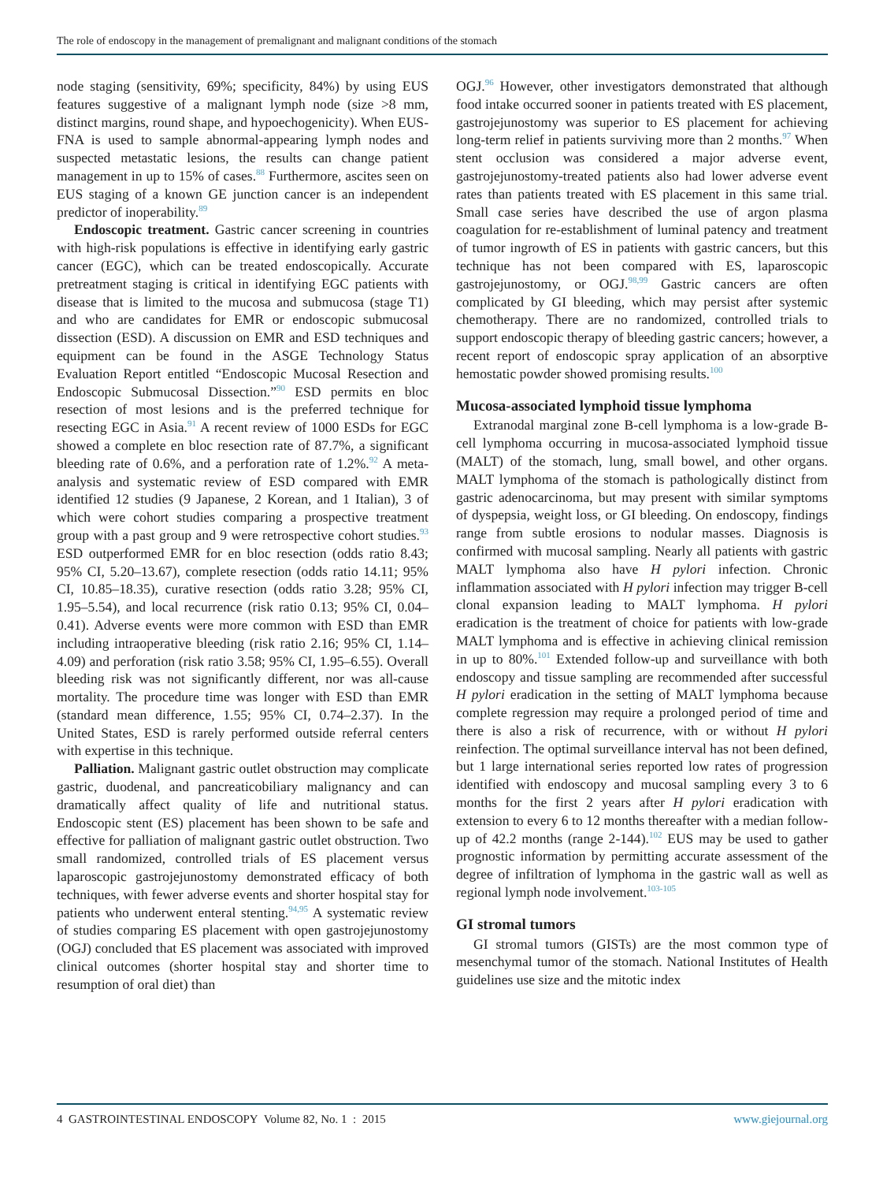The role of endoscopy in the management of premalignant and malignant conditions of the stomach
node staging (sensitivity, 69%; specificity, 84%) by using EUS features suggestive of a malignant lymph node (size >8 mm, distinct margins, round shape, and hypoechogenicity). When EUS-FNA is used to sample abnormal-appearing lymph nodes and suspected metastatic lesions, the results can change patient management in up to 15% of cases.<sup>88</sup> Furthermore, ascites seen on EUS staging of a known GE junction cancer is an independent predictor of inoperability.<sup>89</sup>
Endoscopic treatment. Gastric cancer screening in countries with high-risk populations is effective in identifying early gastric cancer (EGC), which can be treated endoscopically. Accurate pretreatment staging is critical in identifying EGC patients with disease that is limited to the mucosa and submucosa (stage T1) and who are candidates for EMR or endoscopic submucosal dissection (ESD). A discussion on EMR and ESD techniques and equipment can be found in the ASGE Technology Status Evaluation Report entitled “Endoscopic Mucosal Resection and Endoscopic Submucosal Dissection.”<sup>90</sup> ESD permits en bloc resection of most lesions and is the preferred technique for resecting EGC in Asia.<sup>91</sup> A recent review of 1000 ESDs for EGC showed a complete en bloc resection rate of 87.7%, a significant bleeding rate of 0.6%, and a perforation rate of 1.2%.<sup>92</sup> A meta-analysis and systematic review of ESD compared with EMR identified 12 studies (9 Japanese, 2 Korean, and 1 Italian), 3 of which were cohort studies comparing a prospective treatment group with a past group and 9 were retrospective cohort studies.<sup>93</sup> ESD outperformed EMR for en bloc resection (odds ratio 8.43; 95% CI, 5.20–13.67), complete resection (odds ratio 14.11; 95% CI, 10.85–18.35), curative resection (odds ratio 3.28; 95% CI, 1.95–5.54), and local recurrence (risk ratio 0.13; 95% CI, 0.04–0.41). Adverse events were more common with ESD than EMR including intraoperative bleeding (risk ratio 2.16; 95% CI, 1.14–4.09) and perforation (risk ratio 3.58; 95% CI, 1.95–6.55). Overall bleeding risk was not significantly different, nor was all-cause mortality. The procedure time was longer with ESD than EMR (standard mean difference, 1.55; 95% CI, 0.74–2.37). In the United States, ESD is rarely performed outside referral centers with expertise in this technique.
Palliation. Malignant gastric outlet obstruction may complicate gastric, duodenal, and pancreaticobiliary malignancy and can dramatically affect quality of life and nutritional status. Endoscopic stent (ES) placement has been shown to be safe and effective for palliation of malignant gastric outlet obstruction. Two small randomized, controlled trials of ES placement versus laparoscopic gastrojejunostomy demonstrated efficacy of both techniques, with fewer adverse events and shorter hospital stay for patients who underwent enteral stenting.<sup>94,95</sup> A systematic review of studies comparing ES placement with open gastrojejunostomy (OGJ) concluded that ES placement was associated with improved clinical outcomes (shorter hospital stay and shorter time to resumption of oral diet) than
OGJ.<sup>96</sup> However, other investigators demonstrated that although food intake occurred sooner in patients treated with ES placement, gastrojejunostomy was superior to ES placement for achieving long-term relief in patients surviving more than 2 months.<sup>97</sup> When stent occlusion was considered a major adverse event, gastrojejunostomy-treated patients also had lower adverse event rates than patients treated with ES placement in this same trial. Small case series have described the use of argon plasma coagulation for re-establishment of luminal patency and treatment of tumor ingrowth of ES in patients with gastric cancers, but this technique has not been compared with ES, laparoscopic gastrojejunostomy, or OGJ.<sup>98,99</sup> Gastric cancers are often complicated by GI bleeding, which may persist after systemic chemotherapy. There are no randomized, controlled trials to support endoscopic therapy of bleeding gastric cancers; however, a recent report of endoscopic spray application of an absorptive hemostatic powder showed promising results.<sup>100</sup>
Mucosa-associated lymphoid tissue lymphoma
Extranodal marginal zone B-cell lymphoma is a low-grade B-cell lymphoma occurring in mucosa-associated lymphoid tissue (MALT) of the stomach, lung, small bowel, and other organs. MALT lymphoma of the stomach is pathologically distinct from gastric adenocarcinoma, but may present with similar symptoms of dyspepsia, weight loss, or GI bleeding. On endoscopy, findings range from subtle erosions to nodular masses. Diagnosis is confirmed with mucosal sampling. Nearly all patients with gastric MALT lymphoma also have H pylori infection. Chronic inflammation associated with H pylori infection may trigger B-cell clonal expansion leading to MALT lymphoma. H pylori eradication is the treatment of choice for patients with low-grade MALT lymphoma and is effective in achieving clinical remission in up to 80%.<sup>101</sup> Extended follow-up and surveillance with both endoscopy and tissue sampling are recommended after successful H pylori eradication in the setting of MALT lymphoma because complete regression may require a prolonged period of time and there is also a risk of recurrence, with or without H pylori reinfection. The optimal surveillance interval has not been defined, but 1 large international series reported low rates of progression identified with endoscopy and mucosal sampling every 3 to 6 months for the first 2 years after H pylori eradication with extension to every 6 to 12 months thereafter with a median follow-up of 42.2 months (range 2-144).<sup>102</sup> EUS may be used to gather prognostic information by permitting accurate assessment of the degree of infiltration of lymphoma in the gastric wall as well as regional lymph node involvement.<sup>103-105</sup>
GI stromal tumors
GI stromal tumors (GISTs) are the most common type of mesenchymal tumor of the stomach. National Institutes of Health guidelines use size and the mitotic index
4 GASTROINTESTINAL ENDOSCOPY Volume 82, No. 1 : 2015 www.giejournal.org